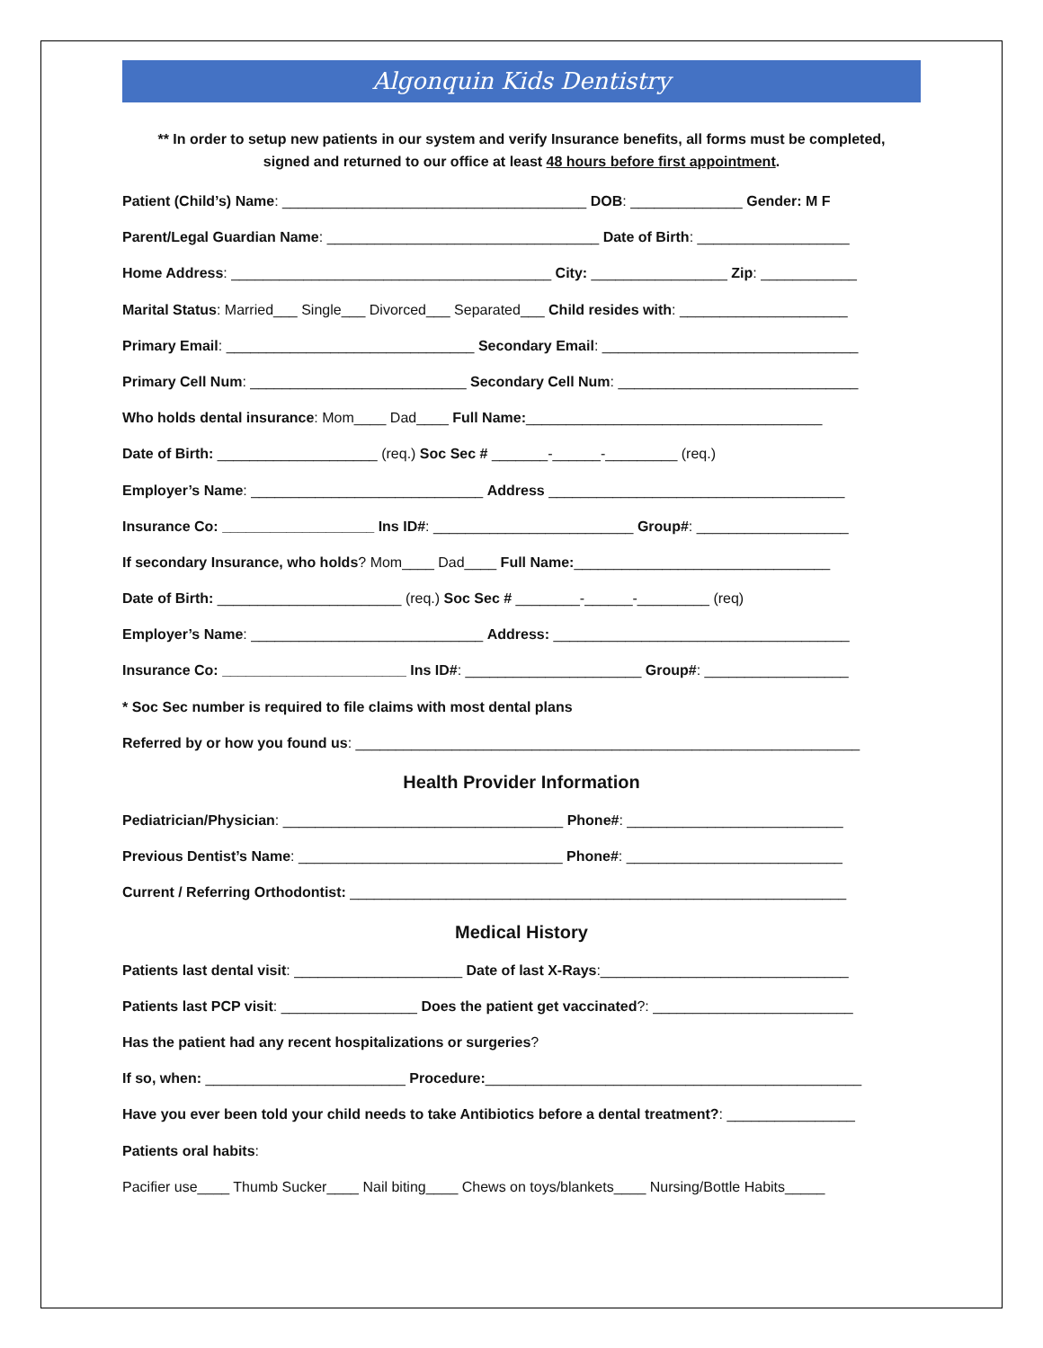Algonquin Kids Dentistry
** In order to setup new patients in our system and verify Insurance benefits, all forms must be completed,
signed and returned to our office at least 48 hours before first appointment.
Patient (Child’s) Name: ______________________________________ DOB: ______________ Gender: M F
Parent/Legal Guardian Name: __________________________________ Date of Birth: ___________________
Home Address: ________________________________________ City: _________________ Zip: ____________
Marital Status: Married___ Single___ Divorced___ Separated___ Child resides with: _____________________
Primary Email: _______________________________ Secondary Email: ________________________________
Primary Cell Num: ___________________________ Secondary Cell Num: ______________________________
Who holds dental insurance: Mom____ Dad____ Full Name:_____________________________________
Date of Birth: ____________________ (req.) Soc Sec # _______-______-_________ (req.)
Employer’s Name: _____________________________ Address _____________________________________
Insurance Co: ___________________ Ins ID#: _________________________ Group#: ___________________
If secondary Insurance, who holds? Mom____ Dad____ Full Name:________________________________
Date of Birth: _______________________ (req.) Soc Sec # ________-______-_________ (req)
Employer’s Name: _____________________________ Address: _____________________________________
Insurance Co: _______________________ Ins ID#: ______________________ Group#: __________________
* Soc Sec number is required to file claims with most dental plans
Referred by or how you found us: _______________________________________________________________
Health Provider Information
Pediatrician/Physician: ___________________________________ Phone#: ___________________________
Previous Dentist’s Name: _________________________________ Phone#: ___________________________
Current / Referring Orthodontist: ______________________________________________________________
Medical History
Patients last dental visit: _____________________ Date of last X-Rays:_______________________________
Patients last PCP visit: _________________ Does the patient get vaccinated?: _________________________
Has the patient had any recent hospitalizations or surgeries?
If so, when: _________________________ Procedure:_______________________________________________
Have you ever been told your child needs to take Antibiotics before a dental treatment?: ________________
Patients oral habits:
Pacifier use____ Thumb Sucker____ Nail biting____ Chews on toys/blankets____ Nursing/Bottle Habits_____